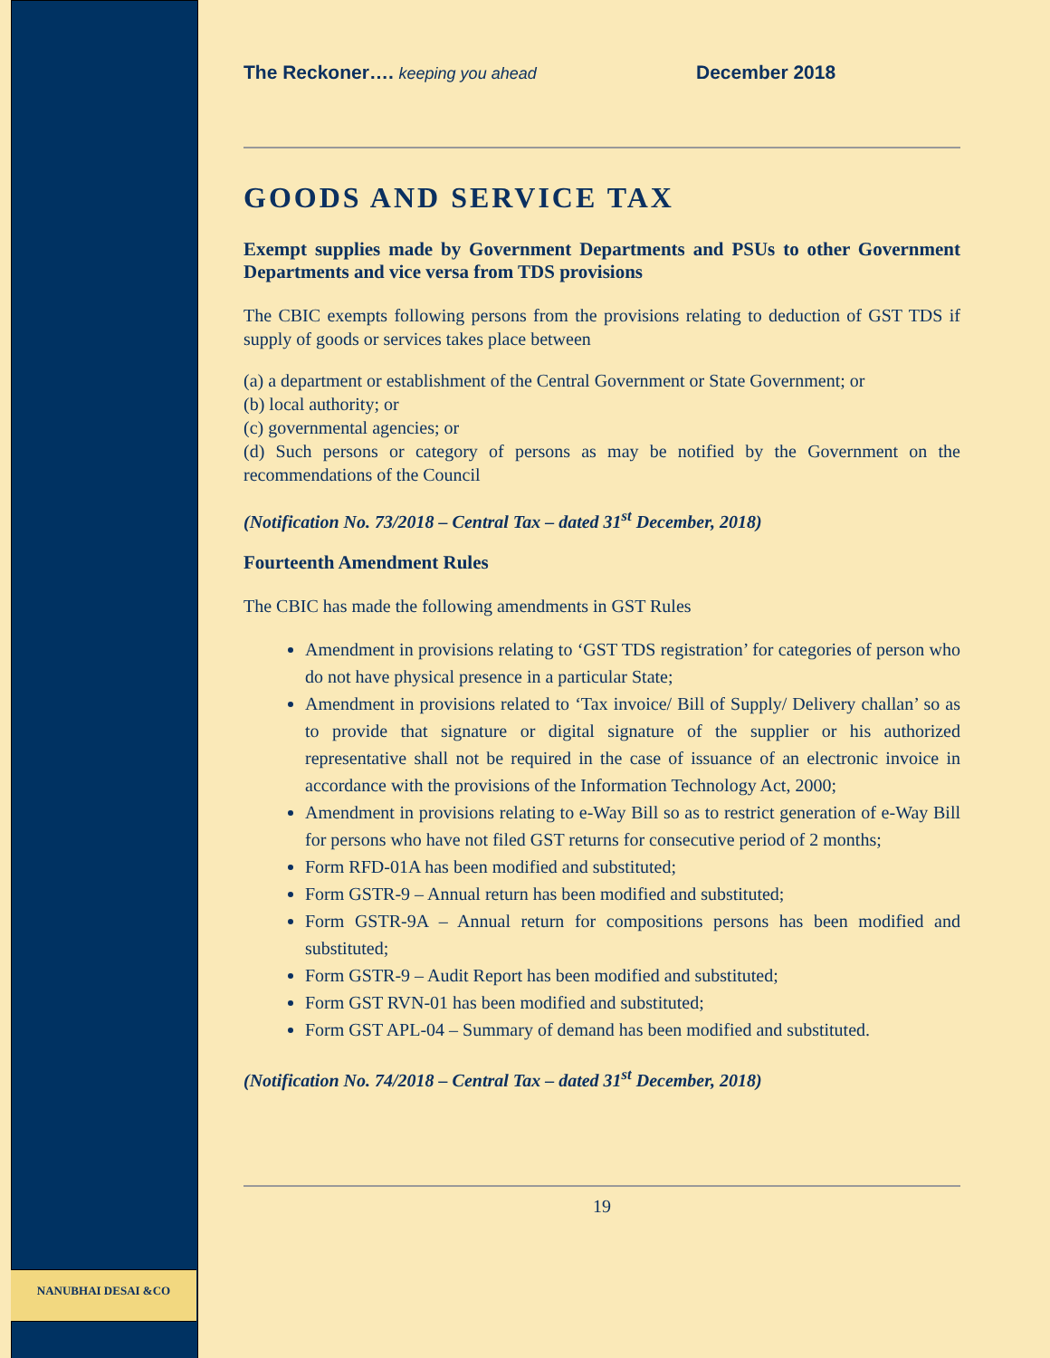The Reckoner…. keeping you ahead December 2018
GOODS AND SERVICE TAX
Exempt supplies made by Government Departments and PSUs to other Government Departments and vice versa from TDS provisions
The CBIC exempts following persons from the provisions relating to deduction of GST TDS if supply of goods or services takes place between
(a) a department or establishment of the Central Government or State Government; or
(b) local authority; or
(c) governmental agencies; or
(d) Such persons or category of persons as may be notified by the Government on the recommendations of the Council
(Notification No. 73/2018 – Central Tax – dated 31<sup>st</sup> December, 2018)
Fourteenth Amendment Rules
The CBIC has made the following amendments in GST Rules
Amendment in provisions relating to ‘GST TDS registration’ for categories of person who do not have physical presence in a particular State;
Amendment in provisions related to ‘Tax invoice/ Bill of Supply/ Delivery challan’ so as to provide that signature or digital signature of the supplier or his authorized representative shall not be required in the case of issuance of an electronic invoice in accordance with the provisions of the Information Technology Act, 2000;
Amendment in provisions relating to e-Way Bill so as to restrict generation of e-Way Bill for persons who have not filed GST returns for consecutive period of 2 months;
Form RFD-01A has been modified and substituted;
Form GSTR-9 – Annual return has been modified and substituted;
Form GSTR-9A – Annual return for compositions persons has been modified and substituted;
Form GSTR-9 – Audit Report has been modified and substituted;
Form GST RVN-01 has been modified and substituted;
Form GST APL-04 – Summary of demand has been modified and substituted.
(Notification No. 74/2018 – Central Tax – dated 31<sup>st</sup> December, 2018)
19
NANUBHAI DESAI &CO